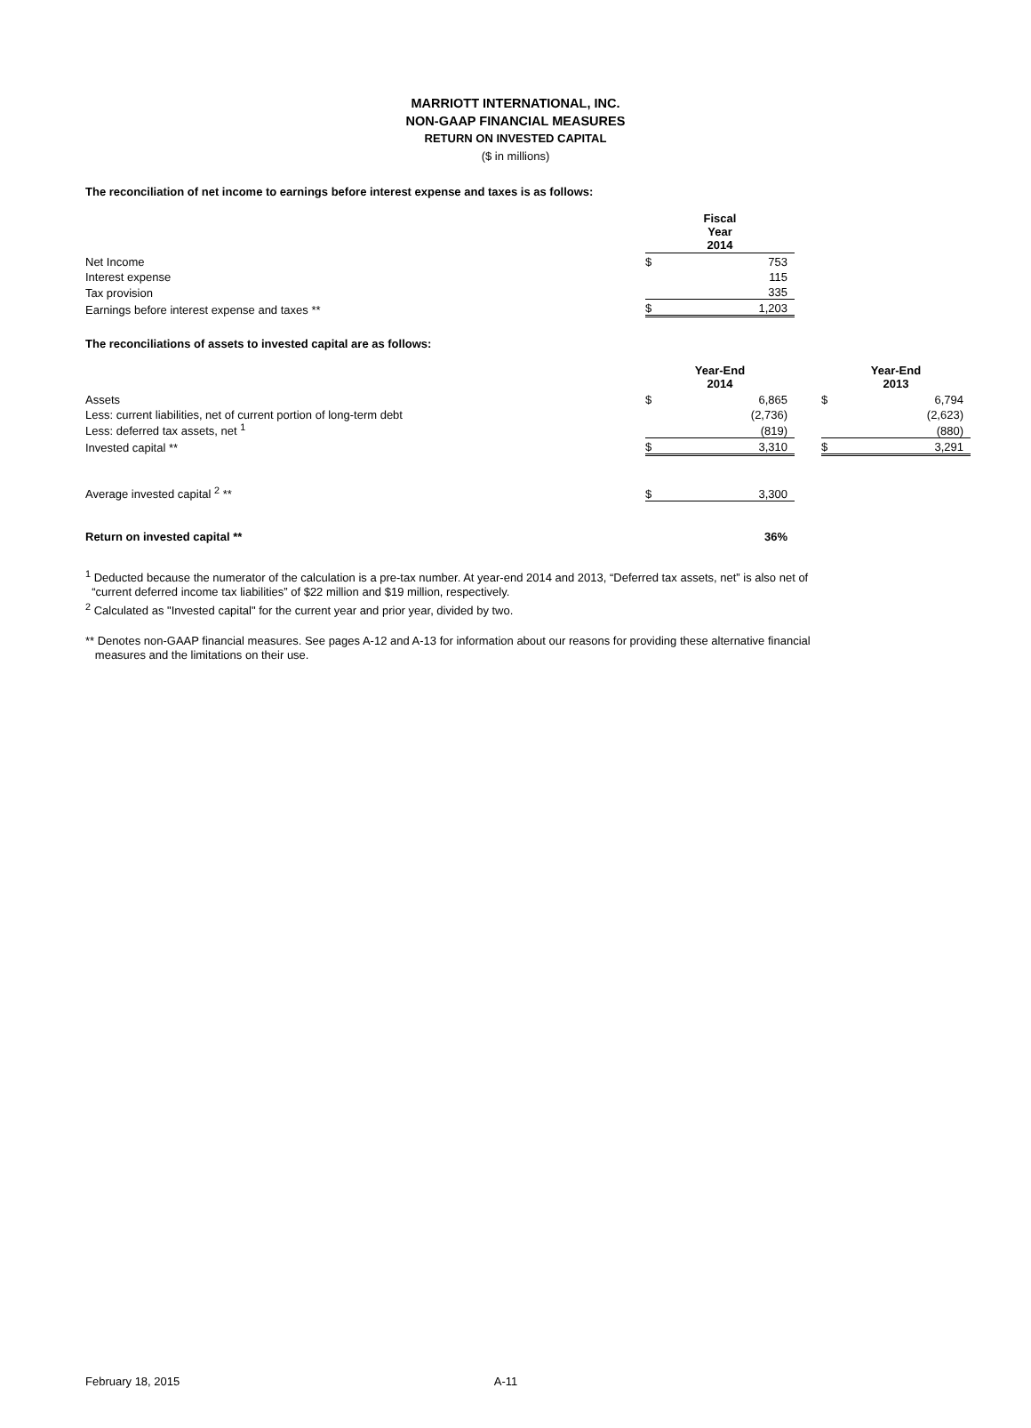MARRIOTT INTERNATIONAL, INC.
NON-GAAP FINANCIAL MEASURES
RETURN ON INVESTED CAPITAL
($ in millions)
The reconciliation of net income to earnings before interest expense and taxes is as follows:
| | Fiscal Year 2014 | |
| Net Income | $ | 753 |
| Interest expense | | 115 |
| Tax provision | | 335 |
| Earnings before interest expense and taxes ** | $ | 1,203 |
The reconciliations of assets to invested capital are as follows:
| | Year-End 2014 | | | Year-End 2013 | |
| Assets | $ | 6,865 | | $ | 6,794 |
| Less: current liabilities, net of current portion of long-term debt | | (2,736) | | | (2,623) |
| Less: deferred tax assets, net <sup>1</sup> | | (819) | | | (880) |
| Invested capital ** | $ | 3,310 | | $ | 3,291 |
| Average invested capital <sup>2</sup> ** | $ | 3,300 | | | |
| Return on invested capital ** | | 36% | | | |
<sup>1</sup> Deducted because the numerator of the calculation is a pre-tax number. At year-end 2014 and 2013, “Deferred tax assets, net” is also net of
“current deferred income tax liabilities” of $22 million and $19 million, respectively.
<sup>2</sup> Calculated as "Invested capital" for the current year and prior year, divided by two.
** Denotes non-GAAP financial measures. See pages A-12 and A-13 for information about our reasons for providing these alternative financial
measures and the limitations on their use.
February 18, 2015 A-11